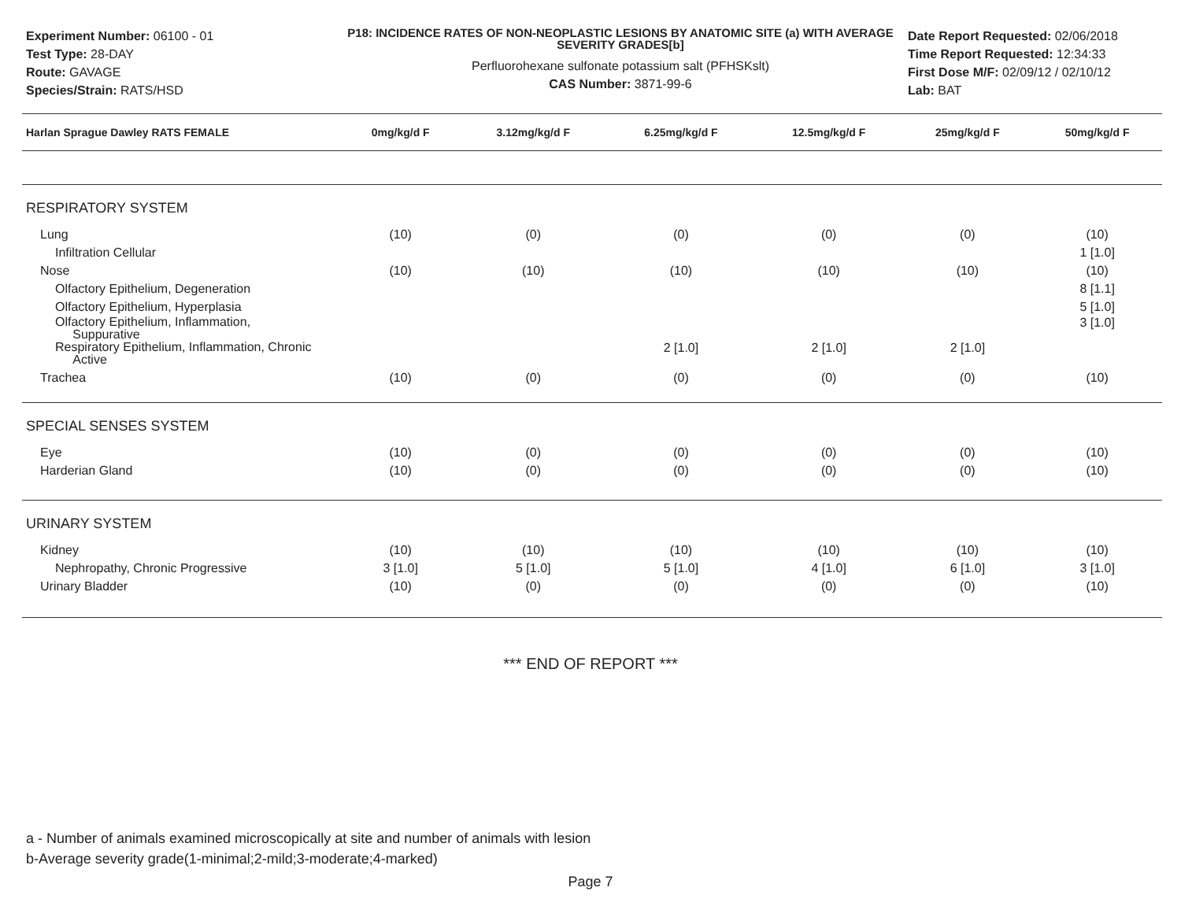Experiment Number: 06100 - 01
Test Type: 28-DAY
Route: GAVAGE
Species/Strain: RATS/HSD
P18: INCIDENCE RATES OF NON-NEOPLASTIC LESIONS BY ANATOMIC SITE (a) WITH AVERAGE SEVERITY GRADES[b]
Perfluorohexane sulfonate potassium salt (PFHSKslt)
CAS Number: 3871-99-6
Date Report Requested: 02/06/2018
Time Report Requested: 12:34:33
First Dose M/F: 02/09/12 / 02/10/12
Lab: BAT
| Harlan Sprague Dawley RATS FEMALE | 0mg/kg/d F | 3.12mg/kg/d F | 6.25mg/kg/d F | 12.5mg/kg/d F | 25mg/kg/d F | 50mg/kg/d F |
| --- | --- | --- | --- | --- | --- | --- |
| RESPIRATORY SYSTEM | | | | | | |
| Lung | (10) | (0) | (0) | (0) | (0) | (10) |
| Infiltration Cellular | | | | | | 1 [1.0] |
| Nose | (10) | (10) | (10) | (10) | (10) | (10) |
| Olfactory Epithelium, Degeneration | | | | | | 8 [1.1] |
| Olfactory Epithelium, Hyperplasia | | | | | | 5 [1.0] |
| Olfactory Epithelium, Inflammation, Suppurative | | | | | | 3 [1.0] |
| Respiratory Epithelium, Inflammation, Chronic Active | | | 2 [1.0] | 2 [1.0] | 2 [1.0] | |
| Trachea | (10) | (0) | (0) | (0) | (0) | (10) |
| SPECIAL SENSES SYSTEM | | | | | | |
| Eye | (10) | (0) | (0) | (0) | (0) | (10) |
| Harderian Gland | (10) | (0) | (0) | (0) | (0) | (10) |
| URINARY SYSTEM | | | | | | |
| Kidney | (10) | (10) | (10) | (10) | (10) | (10) |
| Nephropathy, Chronic Progressive | 3 [1.0] | 5 [1.0] | 5 [1.0] | 4 [1.0] | 6 [1.0] | 3 [1.0] |
| Urinary Bladder | (10) | (0) | (0) | (0) | (0) | (10) |
*** END OF REPORT ***
a - Number of animals examined microscopically at site and number of animals with lesion
b-Average severity grade(1-minimal;2-mild;3-moderate;4-marked)
Page 7